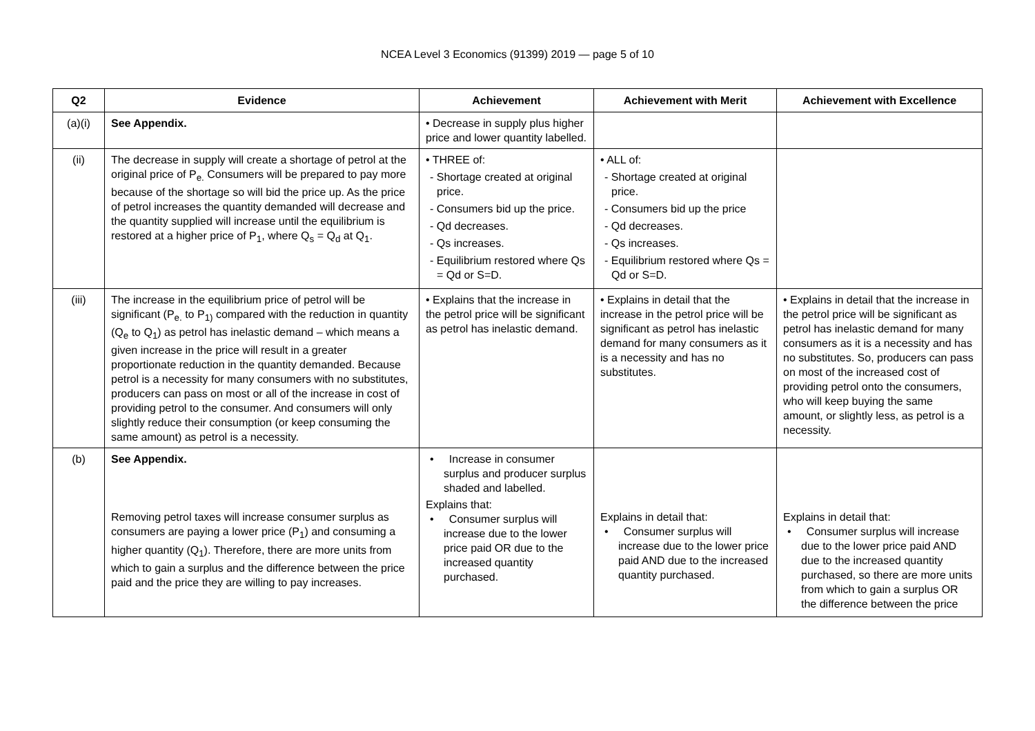NCEA Level 3 Economics (91399) 2019 — page 5 of 10
| Q2 | Evidence | Achievement | Achievement with Merit | Achievement with Excellence |
| --- | --- | --- | --- | --- |
| (a)(i) | See Appendix. | • Decrease in supply plus higher price and lower quantity labelled. | | |
| (ii) | The decrease in supply will create a shortage of petrol at the original price of P<sub>e.</sub> Consumers will be prepared to pay more because of the shortage so will bid the price up. As the price of petrol increases the quantity demanded will decrease and the quantity supplied will increase until the equilibrium is restored at a higher price of P<sub>1</sub>, where Q<sub>s</sub> = Q<sub>d</sub> at Q<sub>1</sub>. | • THREE of: - Shortage created at original price. - Consumers bid up the price. - Qd decreases. - Qs increases. - Equilibrium restored where Qs = Qd or S=D. | • ALL of: - Shortage created at original price. - Consumers bid up the price - Qd decreases. - Qs increases. - Equilibrium restored where Qs = Qd or S=D. | |
| (iii) | The increase in the equilibrium price of petrol will be significant (P<sub>e.</sub> to P<sub>1)</sub> compared with the reduction in quantity (Q<sub>e</sub> to Q<sub>1</sub>) as petrol has inelastic demand – which means a given increase in the price will result in a greater proportionate reduction in the quantity demanded. Because petrol is a necessity for many consumers with no substitutes, producers can pass on most or all of the increase in cost of providing petrol to the consumer. And consumers will only slightly reduce their consumption (or keep consuming the same amount) as petrol is a necessity. | • Explains that the increase in the petrol price will be significant as petrol has inelastic demand. | • Explains in detail that the increase in the petrol price will be significant as petrol has inelastic demand for many consumers as it is a necessity and has no substitutes. | • Explains in detail that the increase in the petrol price will be significant as petrol has inelastic demand for many consumers as it is a necessity and has no substitutes. So, producers can pass on most of the increased cost of providing petrol onto the consumers, who will keep buying the same amount, or slightly less, as petrol is a necessity. |
| (b) | See Appendix. Removing petrol taxes will increase consumer surplus as consumers are paying a lower price (P<sub>1</sub>) and consuming a higher quantity (Q<sub>1</sub>). Therefore, there are more units from which to gain a surplus and the difference between the price paid and the price they are willing to pay increases. | • Increase in consumer surplus and producer surplus shaded and labelled. Explains that: • Consumer surplus will increase due to the lower price paid OR due to the increased quantity purchased. | Explains in detail that: • Consumer surplus will increase due to the lower price paid AND due to the increased quantity purchased. | Explains in detail that: • Consumer surplus will increase due to the lower price paid AND due to the increased quantity purchased, so there are more units from which to gain a surplus OR the difference between the price |